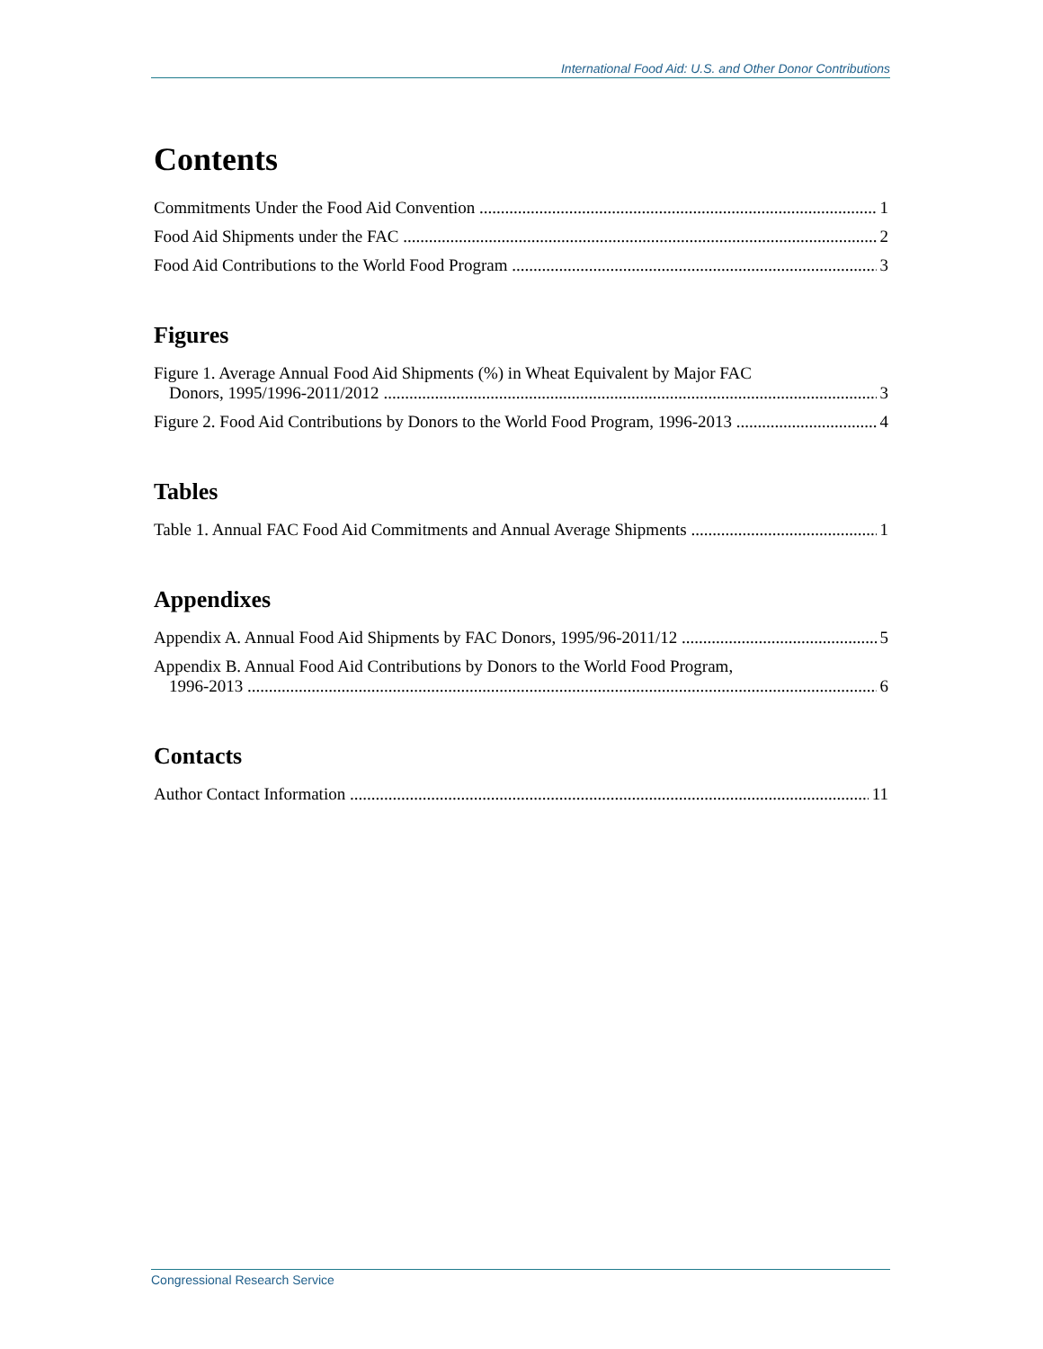International Food Aid: U.S. and Other Donor Contributions
Contents
Commitments Under the Food Aid Convention 1
Food Aid Shipments under the FAC 2
Food Aid Contributions to the World Food Program 3
Figures
Figure 1. Average Annual Food Aid Shipments (%) in Wheat Equivalent by Major FAC
Donors, 1995/1996-2011/2012 3
Figure 2. Food Aid Contributions by Donors to the World Food Program, 1996-2013 4
Tables
Table 1. Annual FAC Food Aid Commitments and Annual Average Shipments 1
Appendixes
Appendix A. Annual Food Aid Shipments by FAC Donors, 1995/96-2011/12 5
Appendix B. Annual Food Aid Contributions by Donors to the World Food Program,
1996-2013 6
Contacts
Author Contact Information 11
Congressional Research Service